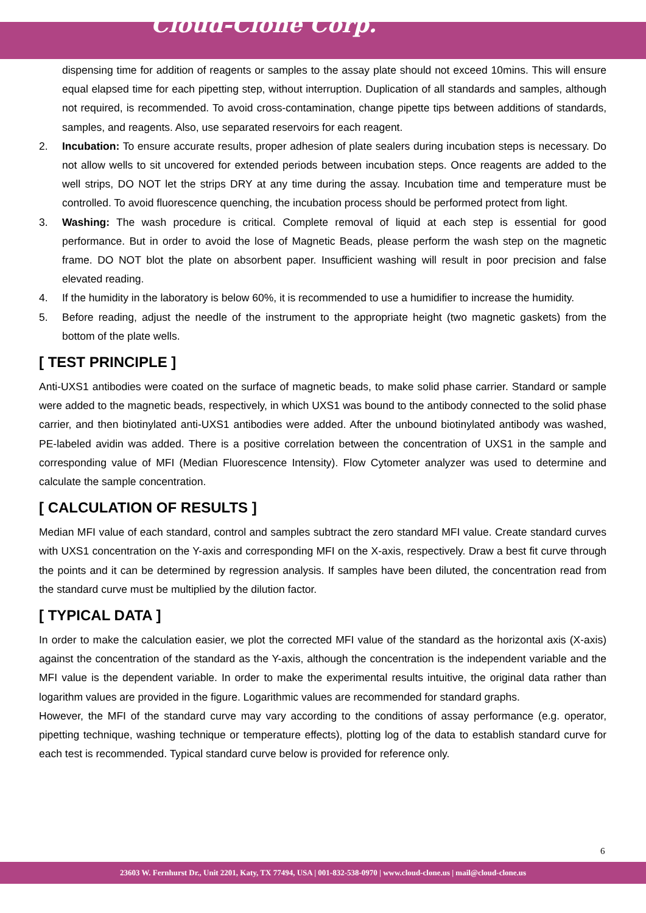Cloud-Clone Corp.
dispensing time for addition of reagents or samples to the assay plate should not exceed 10mins. This will ensure equal elapsed time for each pipetting step, without interruption. Duplication of all standards and samples, although not required, is recommended. To avoid cross-contamination, change pipette tips between additions of standards, samples, and reagents. Also, use separated reservoirs for each reagent.
2. Incubation: To ensure accurate results, proper adhesion of plate sealers during incubation steps is necessary. Do not allow wells to sit uncovered for extended periods between incubation steps. Once reagents are added to the well strips, DO NOT let the strips DRY at any time during the assay. Incubation time and temperature must be controlled. To avoid fluorescence quenching, the incubation process should be performed protect from light.
3. Washing: The wash procedure is critical. Complete removal of liquid at each step is essential for good performance. But in order to avoid the lose of Magnetic Beads, please perform the wash step on the magnetic frame. DO NOT blot the plate on absorbent paper. Insufficient washing will result in poor precision and false elevated reading.
4. If the humidity in the laboratory is below 60%, it is recommended to use a humidifier to increase the humidity.
5. Before reading, adjust the needle of the instrument to the appropriate height (two magnetic gaskets) from the bottom of the plate wells.
[ TEST PRINCIPLE ]
Anti-UXS1 antibodies were coated on the surface of magnetic beads, to make solid phase carrier. Standard or sample were added to the magnetic beads, respectively, in which UXS1 was bound to the antibody connected to the solid phase carrier, and then biotinylated anti-UXS1 antibodies were added. After the unbound biotinylated antibody was washed, PE-labeled avidin was added. There is a positive correlation between the concentration of UXS1 in the sample and corresponding value of MFI (Median Fluorescence Intensity). Flow Cytometer analyzer was used to determine and calculate the sample concentration.
[ CALCULATION OF RESULTS ]
Median MFI value of each standard, control and samples subtract the zero standard MFI value. Create standard curves with UXS1 concentration on the Y-axis and corresponding MFI on the X-axis, respectively. Draw a best fit curve through the points and it can be determined by regression analysis. If samples have been diluted, the concentration read from the standard curve must be multiplied by the dilution factor.
[ TYPICAL DATA ]
In order to make the calculation easier, we plot the corrected MFI value of the standard as the horizontal axis (X-axis) against the concentration of the standard as the Y-axis, although the concentration is the independent variable and the MFI value is the dependent variable. In order to make the experimental results intuitive, the original data rather than logarithm values are provided in the figure. Logarithmic values are recommended for standard graphs.
However, the MFI of the standard curve may vary according to the conditions of assay performance (e.g. operator, pipetting technique, washing technique or temperature effects), plotting log of the data to establish standard curve for each test is recommended. Typical standard curve below is provided for reference only.
6
23603 W. Fernhurst Dr., Unit 2201, Katy, TX 77494, USA | 001-832-538-0970 | www.cloud-clone.us | mail@cloud-clone.us